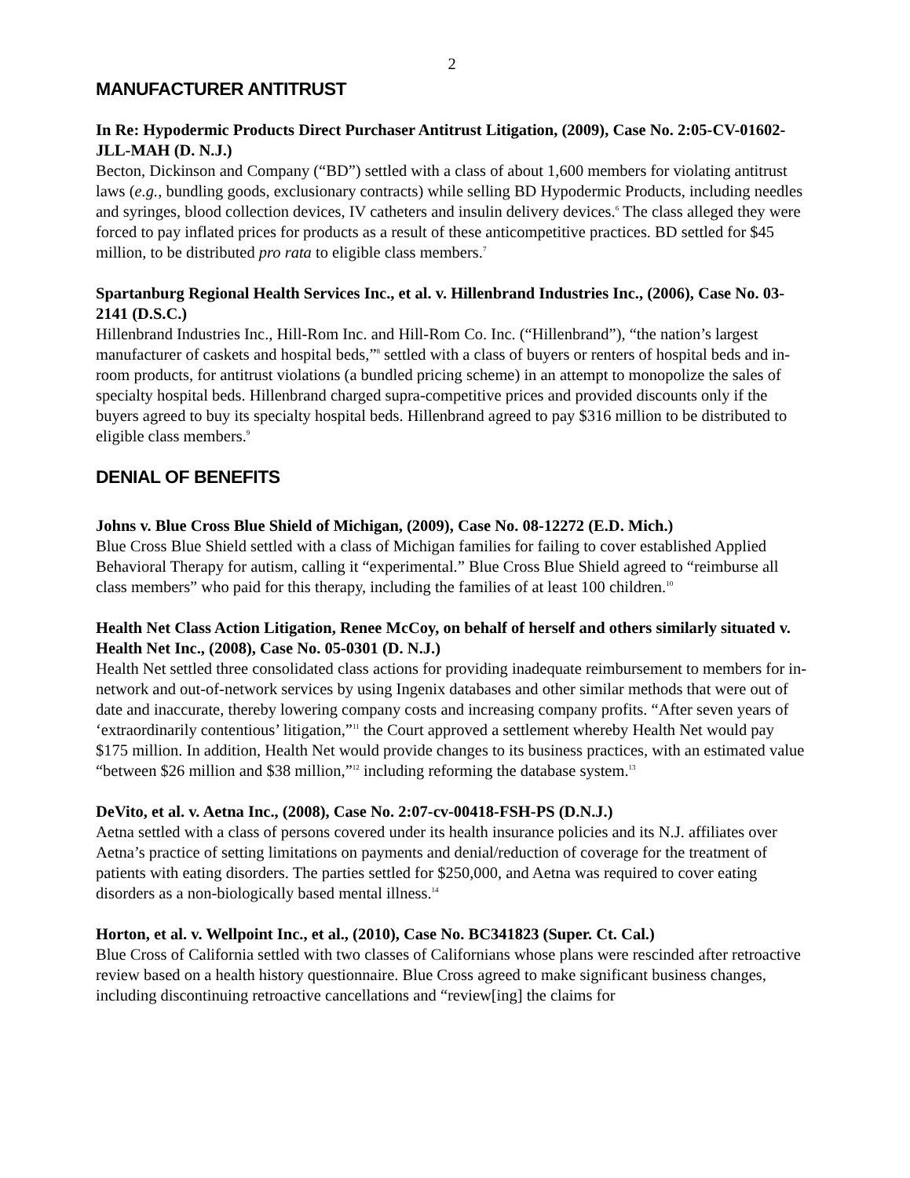2
MANUFACTURER ANTITRUST
In Re: Hypodermic Products Direct Purchaser Antitrust Litigation, (2009), Case No. 2:05-CV-01602-JLL-MAH (D. N.J.)
Becton, Dickinson and Company (“BD”) settled with a class of about 1,600 members for violating antitrust laws (e.g., bundling goods, exclusionary contracts) while selling BD Hypodermic Products, including needles and syringes, blood collection devices, IV catheters and insulin delivery devices.<sup>6</sup> The class alleged they were forced to pay inflated prices for products as a result of these anticompetitive practices. BD settled for $45 million, to be distributed pro rata to eligible class members.<sup>7</sup>
Spartanburg Regional Health Services Inc., et al. v. Hillenbrand Industries Inc., (2006), Case No. 03-2141 (D.S.C.)
Hillenbrand Industries Inc., Hill-Rom Inc. and Hill-Rom Co. Inc. (“Hillenbrand”), “the nation’s largest manufacturer of caskets and hospital beds,”<sup>8</sup> settled with a class of buyers or renters of hospital beds and in-room products, for antitrust violations (a bundled pricing scheme) in an attempt to monopolize the sales of specialty hospital beds. Hillenbrand charged supra-competitive prices and provided discounts only if the buyers agreed to buy its specialty hospital beds. Hillenbrand agreed to pay $316 million to be distributed to eligible class members.<sup>9</sup>
DENIAL OF BENEFITS
Johns v. Blue Cross Blue Shield of Michigan, (2009), Case No. 08-12272 (E.D. Mich.)
Blue Cross Blue Shield settled with a class of Michigan families for failing to cover established Applied Behavioral Therapy for autism, calling it “experimental.” Blue Cross Blue Shield agreed to “reimburse all class members” who paid for this therapy, including the families of at least 100 children.<sup>10</sup>
Health Net Class Action Litigation, Renee McCoy, on behalf of herself and others similarly situated v. Health Net Inc., (2008), Case No. 05-0301 (D. N.J.)
Health Net settled three consolidated class actions for providing inadequate reimbursement to members for in-network and out-of-network services by using Ingenix databases and other similar methods that were out of date and inaccurate, thereby lowering company costs and increasing company profits. “After seven years of ‘extraordinarily contentious’ litigation,”<sup>11</sup> the Court approved a settlement whereby Health Net would pay $175 million. In addition, Health Net would provide changes to its business practices, with an estimated value “between $26 million and $38 million,”<sup>12</sup> including reforming the database system.<sup>13</sup>
DeVito, et al. v. Aetna Inc., (2008), Case No. 2:07-cv-00418-FSH-PS (D.N.J.)
Aetna settled with a class of persons covered under its health insurance policies and its N.J. affiliates over Aetna’s practice of setting limitations on payments and denial/reduction of coverage for the treatment of patients with eating disorders. The parties settled for $250,000, and Aetna was required to cover eating disorders as a non-biologically based mental illness.<sup>14</sup>
Horton, et al. v. Wellpoint Inc., et al., (2010), Case No. BC341823 (Super. Ct. Cal.)
Blue Cross of California settled with two classes of Californians whose plans were rescinded after retroactive review based on a health history questionnaire. Blue Cross agreed to make significant business changes, including discontinuing retroactive cancellations and “review[ing] the claims for